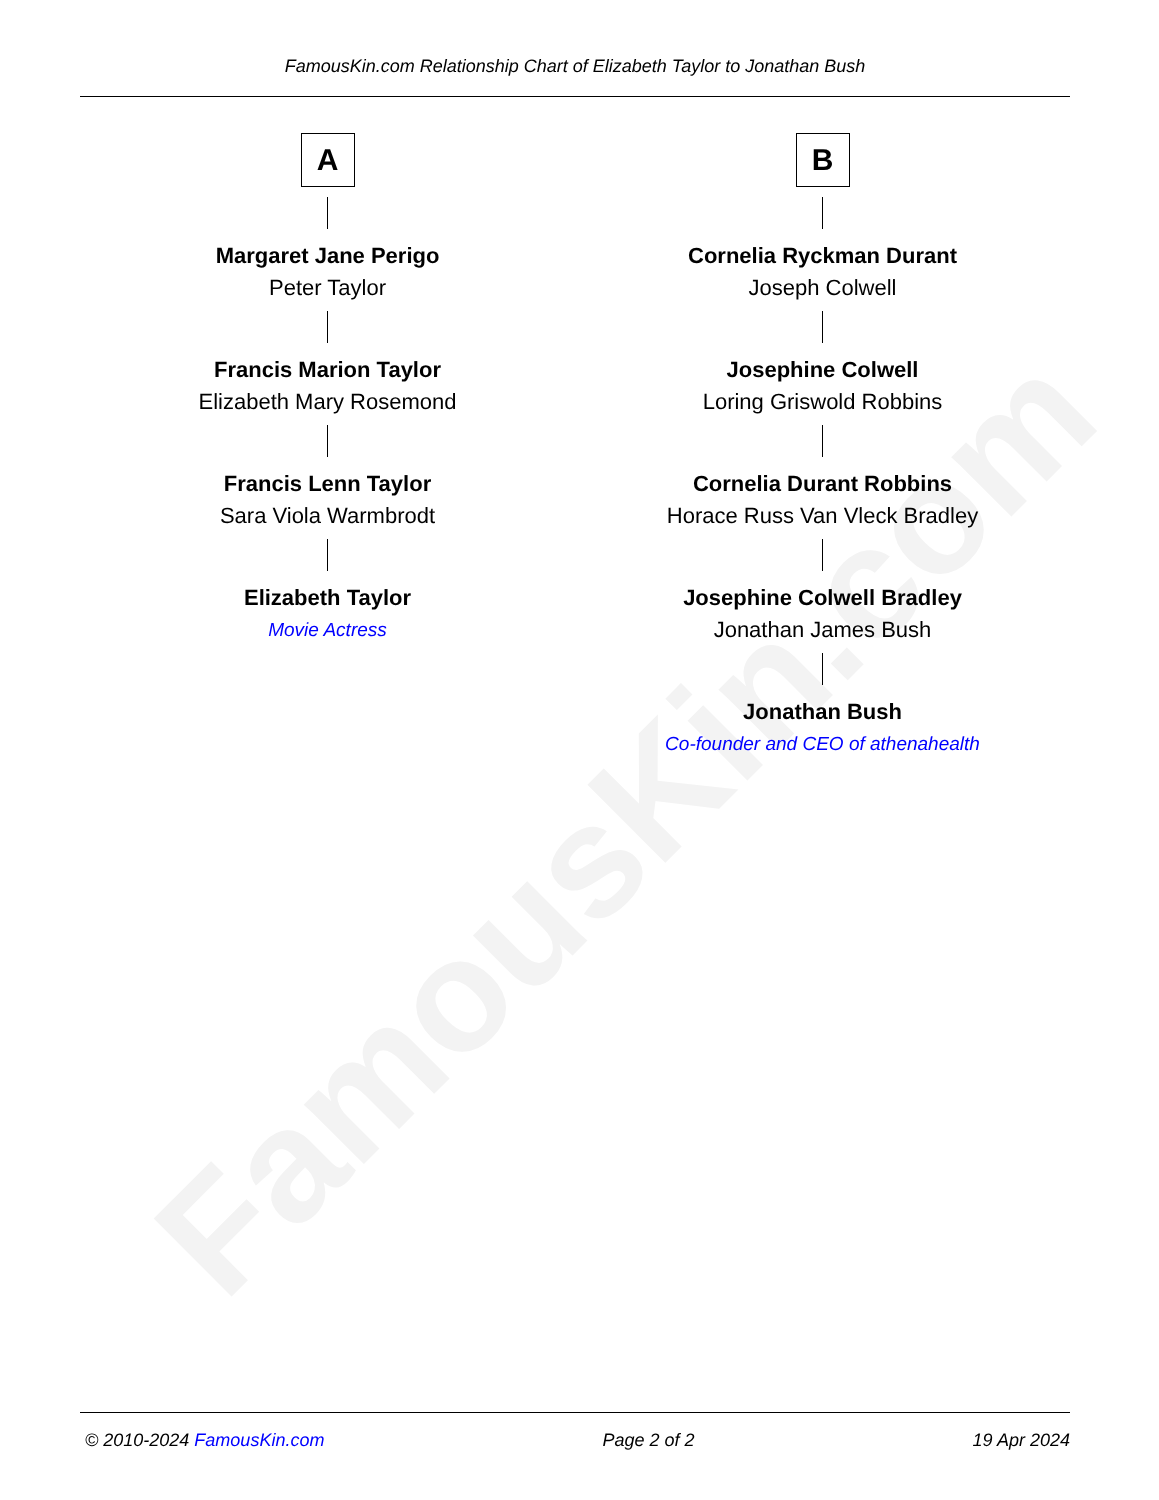FamousKin.com
FamousKin.com Relationship Chart of Elizabeth Taylor to Jonathan Bush
A
Margaret Jane Perigo
Peter Taylor
Francis Marion Taylor
Elizabeth Mary Rosemond
Francis Lenn Taylor
Sara Viola Warmbrodt
Elizabeth Taylor
Movie Actress
B
Cornelia Ryckman Durant
Joseph Colwell
Josephine Colwell
Loring Griswold Robbins
Cornelia Durant Robbins
Horace Russ Van Vleck Bradley
Josephine Colwell Bradley
Jonathan James Bush
Jonathan Bush
Co-founder and CEO of athenahealth
© 2010-2024 FamousKin.com Page 2 of 2 19 Apr 2024